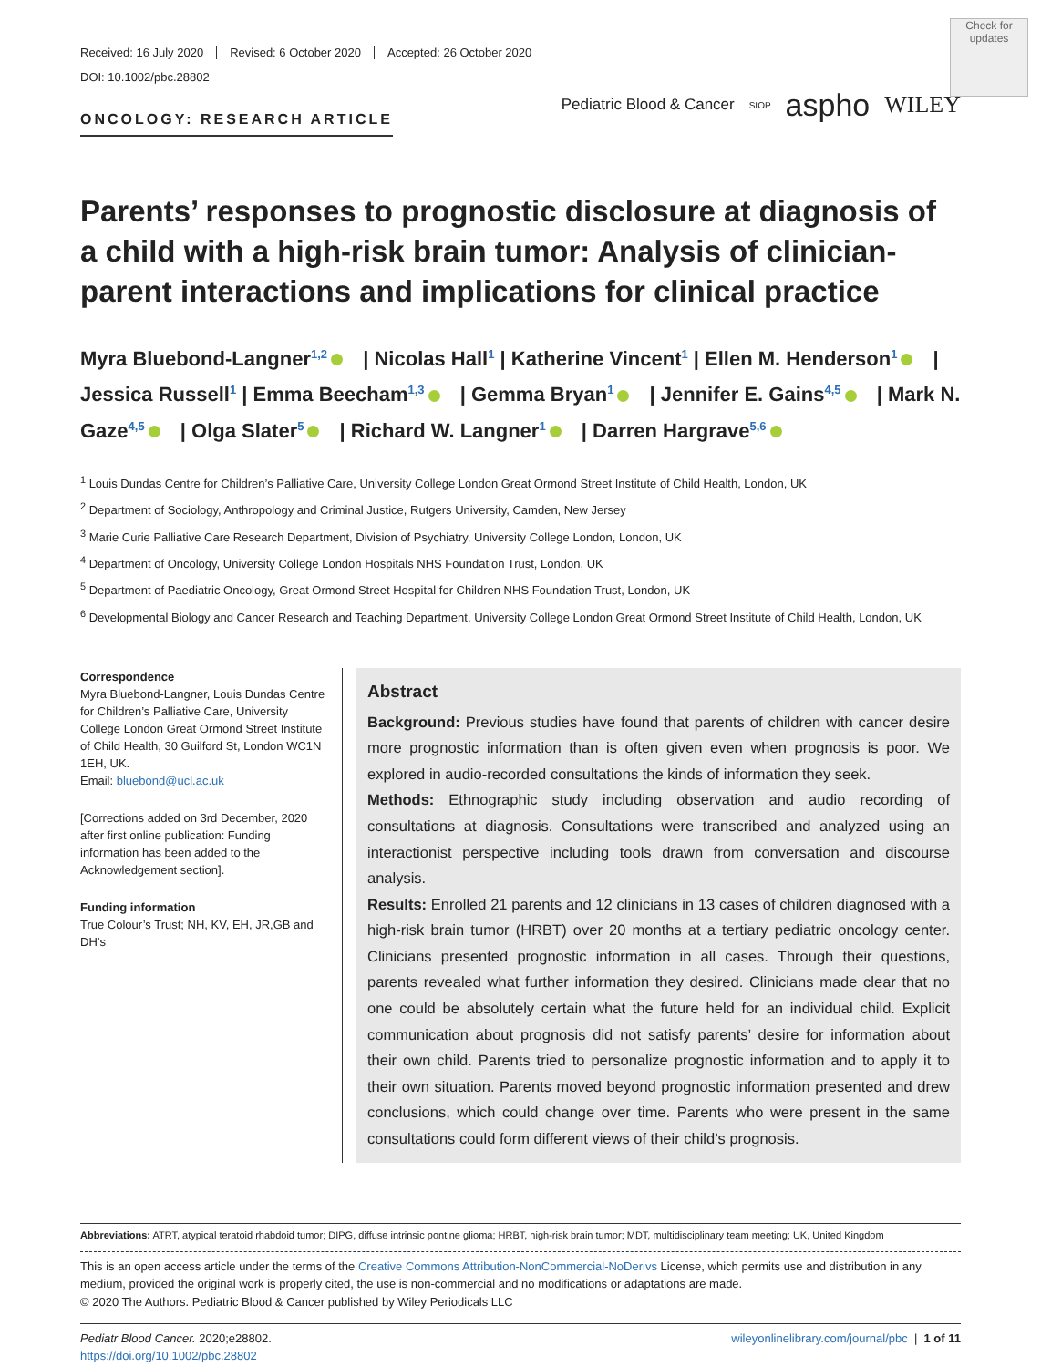Check for updates
Received: 16 July 2020 Revised: 6 October 2020 Accepted: 26 October 2020
DOI: 10.1002/pbc.28802
ONCOLOGY: RESEARCH ARTICLE
Pediatric Blood & Cancer SIOP aspho WILEY
Parents’ responses to prognostic disclosure at diagnosis of a child with a high-risk brain tumor: Analysis of clinician-parent interactions and implications for clinical practice
Myra Bluebond-Langner<sup>1,2</sup> | Nicolas Hall<sup>1</sup> | Katherine Vincent<sup>1</sup> | Ellen M. Henderson<sup>1</sup> | Jessica Russell<sup>1</sup> | Emma Beecham<sup>1,3</sup> | Gemma Bryan<sup>1</sup> | Jennifer E. Gains<sup>4,5</sup> | Mark N. Gaze<sup>4,5</sup> | Olga Slater<sup>5</sup> | Richard W. Langner<sup>1</sup> | Darren Hargrave<sup>5,6</sup>
<sup>1</sup> Louis Dundas Centre for Children’s Palliative Care, University College London Great Ormond Street Institute of Child Health, London, UK
<sup>2</sup> Department of Sociology, Anthropology and Criminal Justice, Rutgers University, Camden, New Jersey
<sup>3</sup> Marie Curie Palliative Care Research Department, Division of Psychiatry, University College London, London, UK
<sup>4</sup> Department of Oncology, University College London Hospitals NHS Foundation Trust, London, UK
<sup>5</sup> Department of Paediatric Oncology, Great Ormond Street Hospital for Children NHS Foundation Trust, London, UK
<sup>6</sup> Developmental Biology and Cancer Research and Teaching Department, University College London Great Ormond Street Institute of Child Health, London, UK
Correspondence
Myra Bluebond-Langner, Louis Dundas Centre for Children’s Palliative Care, University College London Great Ormond Street Institute of Child Health, 30 Guilford St, London WC1N 1EH, UK.
Email: bluebond@ucl.ac.uk
[Corrections added on 3rd December, 2020 after first online publication: Funding information has been added to the Acknowledgement section].
Funding information
True Colour’s Trust; NH, KV, EH, JR,GB and DH’s
Abstract
Background: Previous studies have found that parents of children with cancer desire more prognostic information than is often given even when prognosis is poor. We explored in audio-recorded consultations the kinds of information they seek.
Methods: Ethnographic study including observation and audio recording of consultations at diagnosis. Consultations were transcribed and analyzed using an interactionist perspective including tools drawn from conversation and discourse analysis.
Results: Enrolled 21 parents and 12 clinicians in 13 cases of children diagnosed with a high-risk brain tumor (HRBT) over 20 months at a tertiary pediatric oncology center. Clinicians presented prognostic information in all cases. Through their questions, parents revealed what further information they desired. Clinicians made clear that no one could be absolutely certain what the future held for an individual child. Explicit communication about prognosis did not satisfy parents’ desire for information about their own child. Parents tried to personalize prognostic information and to apply it to their own situation. Parents moved beyond prognostic information presented and drew conclusions, which could change over time. Parents who were present in the same consultations could form different views of their child’s prognosis.
Abbreviations: ATRT, atypical teratoid rhabdoid tumor; DIPG, diffuse intrinsic pontine glioma; HRBT, high-risk brain tumor; MDT, multidisciplinary team meeting; UK, United Kingdom
This is an open access article under the terms of the Creative Commons Attribution-NonCommercial-NoDerivs License, which permits use and distribution in any medium, provided the original work is properly cited, the use is non-commercial and no modifications or adaptations are made.
© 2020 The Authors. Pediatric Blood & Cancer published by Wiley Periodicals LLC
Pediatr Blood Cancer. 2020;e28802.
https://doi.org/10.1002/pbc.28802
wileyonlinelibrary.com/journal/pbc | 1 of 11